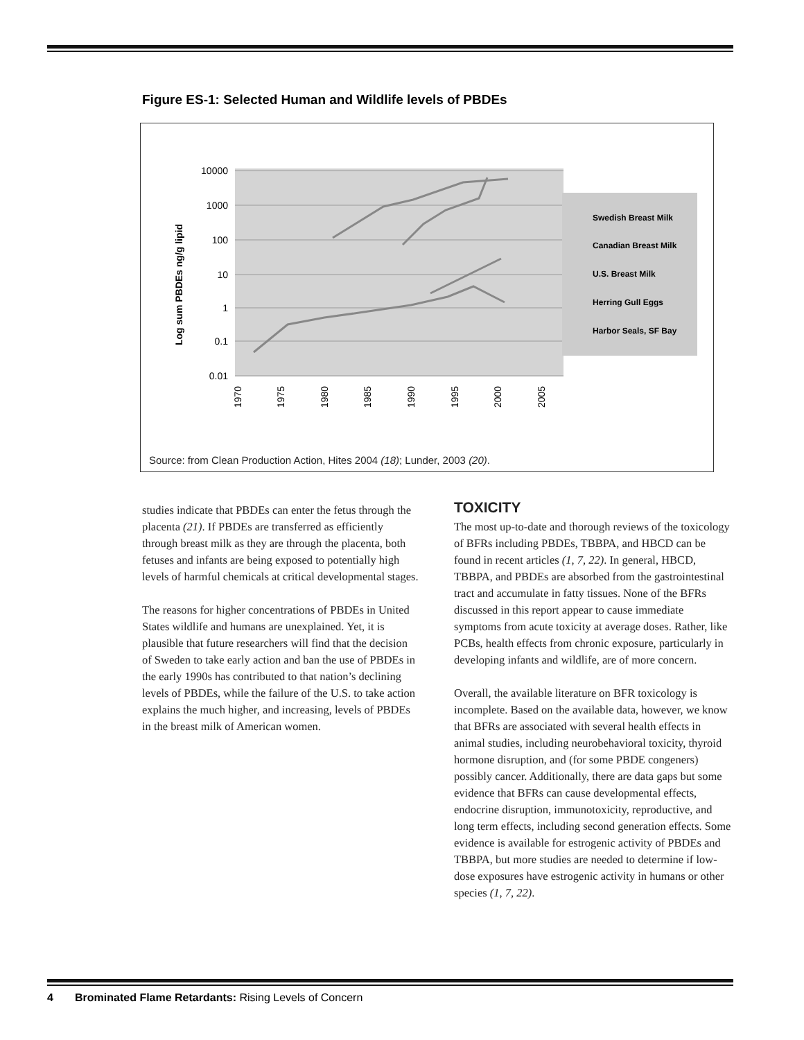Figure ES-1: Selected Human and Wildlife levels of PBDEs
10000
1000
100
10
1
0.1
0.01
Log sum PBDEs ng/g lipid
1970
1975
1980
1985
1990
1995
2000
2005
Swedish Breast Milk
Canadian Breast Milk
U.S. Breast Milk
Herring Gull Eggs
Harbor Seals, SF Bay
Source: from Clean Production Action, Hites 2004 (18); Lunder, 2003 (20).
studies indicate that PBDEs can enter the fetus through the placenta (21). If PBDEs are transferred as efficiently through breast milk as they are through the placenta, both fetuses and infants are being exposed to potentially high levels of harmful chemicals at critical developmental stages.
The reasons for higher concentrations of PBDEs in United States wildlife and humans are unexplained. Yet, it is plausible that future researchers will find that the decision of Sweden to take early action and ban the use of PBDEs in the early 1990s has contributed to that nation’s declining levels of PBDEs, while the failure of the U.S. to take action explains the much higher, and increasing, levels of PBDEs in the breast milk of American women.
TOXICITY
The most up-to-date and thorough reviews of the toxicology of BFRs including PBDEs, TBBPA, and HBCD can be found in recent articles (1, 7, 22). In general, HBCD, TBBPA, and PBDEs are absorbed from the gastrointestinal tract and accumulate in fatty tissues. None of the BFRs discussed in this report appear to cause immediate symptoms from acute toxicity at average doses. Rather, like PCBs, health effects from chronic exposure, particularly in developing infants and wildlife, are of more concern.
Overall, the available literature on BFR toxicology is incomplete. Based on the available data, however, we know that BFRs are associated with several health effects in animal studies, including neurobehavioral toxicity, thyroid hormone disruption, and (for some PBDE congeners) possibly cancer. Additionally, there are data gaps but some evidence that BFRs can cause developmental effects, endocrine disruption, immunotoxicity, reproductive, and long term effects, including second generation effects. Some evidence is available for estrogenic activity of PBDEs and TBBPA, but more studies are needed to determine if low-dose exposures have estrogenic activity in humans or other species (1, 7, 22).
4 Brominated Flame Retardants: Rising Levels of Concern